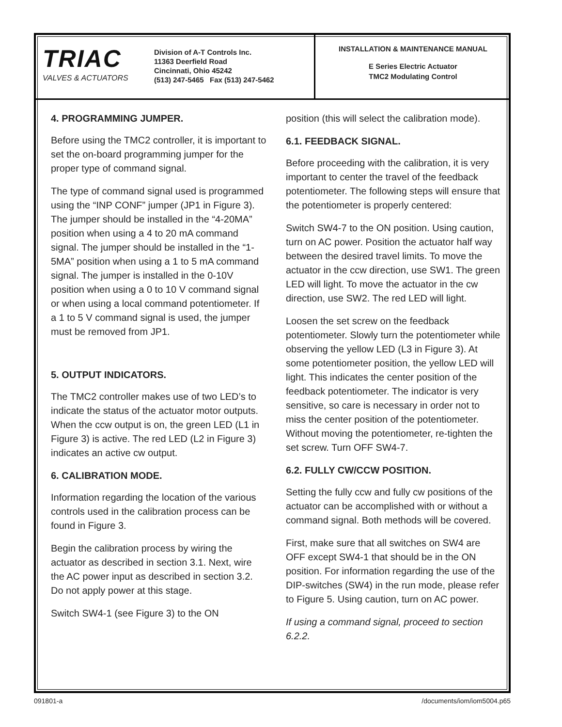TRIAC
VALVES & ACTUATORS
Division of A-T Controls Inc.
11363 Deerfield Road
Cincinnati, Ohio 45242
(513) 247-5465 Fax (513) 247-5462
INSTALLATION & MAINTENANCE MANUAL
E Series Electric Actuator
TMC2 Modulating Control
4. PROGRAMMING JUMPER.
Before using the TMC2 controller, it is important to set the on-board programming jumper for the proper type of command signal.
The type of command signal used is programmed using the “INP CONF” jumper (JP1 in Figure 3). The jumper should be installed in the “4-20MA” position when using a 4 to 20 mA command signal. The jumper should be installed in the “1-5MA” position when using a 1 to 5 mA command signal. The jumper is installed in the 0-10V position when using a 0 to 10 V command signal or when using a local command potentiometer. If a 1 to 5 V command signal is used, the jumper must be removed from JP1.
5. OUTPUT INDICATORS.
The TMC2 controller makes use of two LED’s to indicate the status of the actuator motor outputs. When the ccw output is on, the green LED (L1 in Figure 3) is active. The red LED (L2 in Figure 3) indicates an active cw output.
6. CALIBRATION MODE.
Information regarding the location of the various controls used in the calibration process can be found in Figure 3.
Begin the calibration process by wiring the actuator as described in section 3.1. Next, wire the AC power input as described in section 3.2. Do not apply power at this stage.
Switch SW4-1 (see Figure 3) to the ON
position (this will select the calibration mode).
6.1. FEEDBACK SIGNAL.
Before proceeding with the calibration, it is very important to center the travel of the feedback potentiometer. The following steps will ensure that the potentiometer is properly centered:
Switch SW4-7 to the ON position. Using caution, turn on AC power. Position the actuator half way between the desired travel limits. To move the actuator in the ccw direction, use SW1. The green LED will light. To move the actuator in the cw direction, use SW2. The red LED will light.
Loosen the set screw on the feedback potentiometer. Slowly turn the potentiometer while observing the yellow LED (L3 in Figure 3). At some potentiometer position, the yellow LED will light. This indicates the center position of the feedback potentiometer. The indicator is very sensitive, so care is necessary in order not to miss the center position of the potentiometer. Without moving the potentiometer, re-tighten the set screw. Turn OFF SW4-7.
6.2. FULLY CW/CCW POSITION.
Setting the fully ccw and fully cw positions of the actuator can be accomplished with or without a command signal. Both methods will be covered.
First, make sure that all switches on SW4 are OFF except SW4-1 that should be in the ON position. For information regarding the use of the DIP-switches (SW4) in the run mode, please refer to Figure 5. Using caution, turn on AC power.
If using a command signal, proceed to section 6.2.2.
091801-a /documents/iom/iom5004.p65